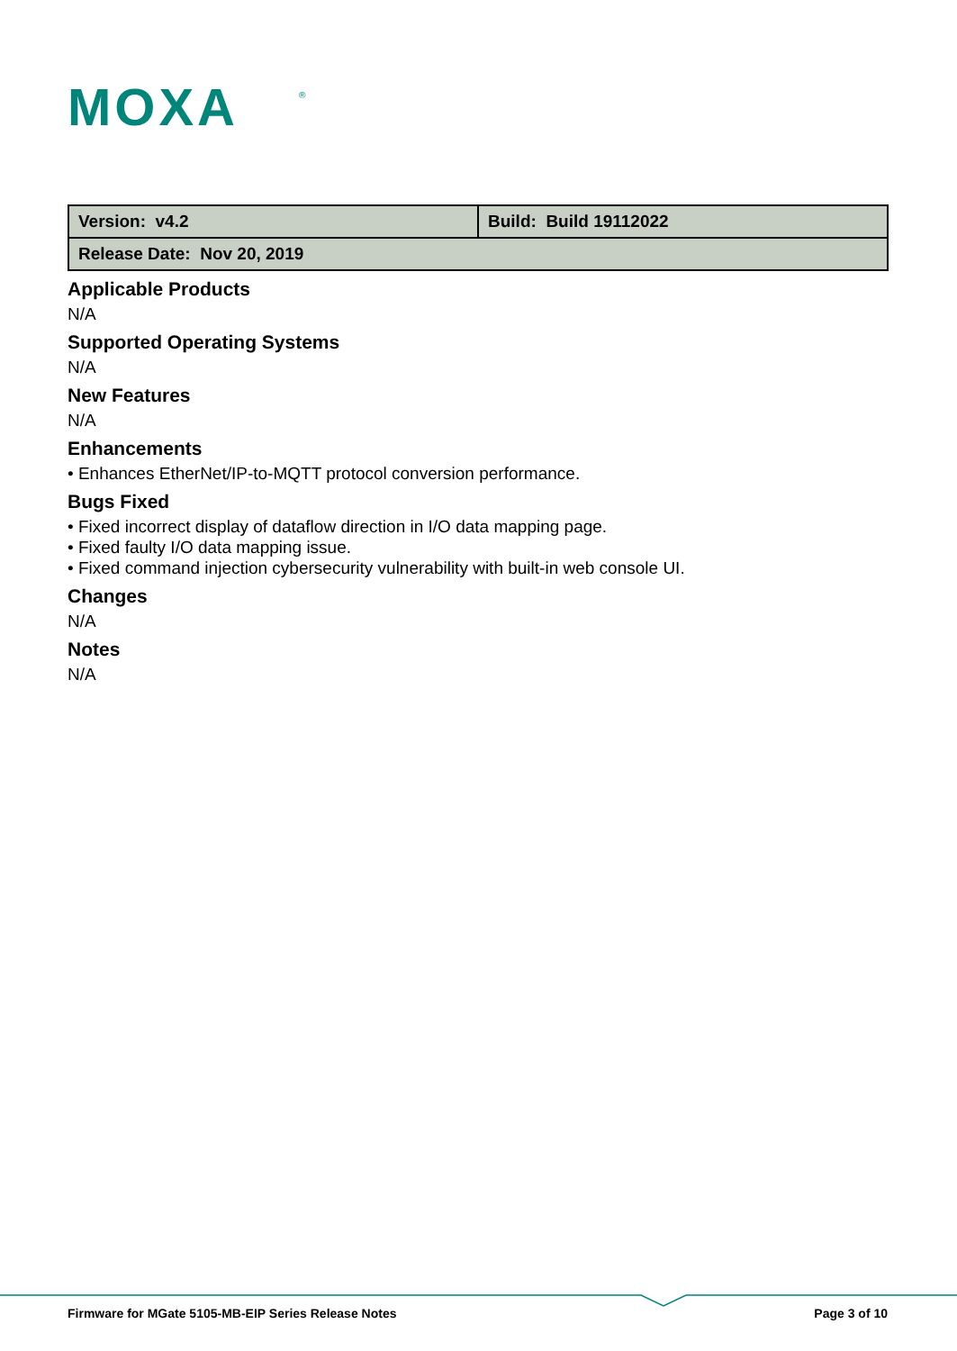MOXA
®
| Version: v4.2 | Build: Build 19112022 |
| Release Date: Nov 20, 2019 | |
Applicable Products
N/A
Supported Operating Systems
N/A
New Features
N/A
Enhancements
• Enhances EtherNet/IP-to-MQTT protocol conversion performance.
Bugs Fixed
• Fixed incorrect display of dataflow direction in I/O data mapping page.
• Fixed faulty I/O data mapping issue.
• Fixed command injection cybersecurity vulnerability with built-in web console UI.
Changes
N/A
Notes
N/A
Firmware for MGate 5105-MB-EIP Series Release Notes Page 3 of 10